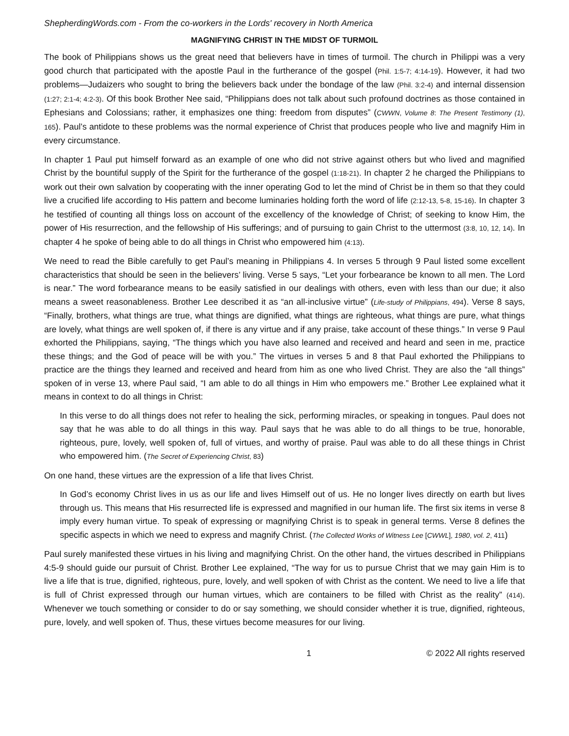ShepherdingWords.com - From the co-workers in the Lords' recovery in North America
MAGNIFYING CHRIST IN THE MIDST OF TURMOIL
The book of Philippians shows us the great need that believers have in times of turmoil. The church in Philippi was a very good church that participated with the apostle Paul in the furtherance of the gospel (Phil. 1:5-7; 4:14-19). However, it had two problems—Judaizers who sought to bring the believers back under the bondage of the law (Phil. 3:2-4) and internal dissension (1:27; 2:1-4; 4:2-3). Of this book Brother Nee said, “Philippians does not talk about such profound doctrines as those contained in Ephesians and Colossians; rather, it emphasizes one thing: freedom from disputes” (CWWN, Volume 8: The Present Testimony (1), 165). Paul’s antidote to these problems was the normal experience of Christ that produces people who live and magnify Him in every circumstance.
In chapter 1 Paul put himself forward as an example of one who did not strive against others but who lived and magnified Christ by the bountiful supply of the Spirit for the furtherance of the gospel (1:18-21). In chapter 2 he charged the Philippians to work out their own salvation by cooperating with the inner operating God to let the mind of Christ be in them so that they could live a crucified life according to His pattern and become luminaries holding forth the word of life (2:12-13, 5-8, 15-16). In chapter 3 he testified of counting all things loss on account of the excellency of the knowledge of Christ; of seeking to know Him, the power of His resurrection, and the fellowship of His sufferings; and of pursuing to gain Christ to the uttermost (3:8, 10, 12, 14). In chapter 4 he spoke of being able to do all things in Christ who empowered him (4:13).
We need to read the Bible carefully to get Paul’s meaning in Philippians 4. In verses 5 through 9 Paul listed some excellent characteristics that should be seen in the believers’ living. Verse 5 says, “Let your forbearance be known to all men. The Lord is near.” The word forbearance means to be easily satisfied in our dealings with others, even with less than our due; it also means a sweet reasonableness. Brother Lee described it as “an all-inclusive virtue” (Life-study of Philippians, 494). Verse 8 says, “Finally, brothers, what things are true, what things are dignified, what things are righteous, what things are pure, what things are lovely, what things are well spoken of, if there is any virtue and if any praise, take account of these things.” In verse 9 Paul exhorted the Philippians, saying, “The things which you have also learned and received and heard and seen in me, practice these things; and the God of peace will be with you.” The virtues in verses 5 and 8 that Paul exhorted the Philippians to practice are the things they learned and received and heard from him as one who lived Christ. They are also the “all things” spoken of in verse 13, where Paul said, “I am able to do all things in Him who empowers me.” Brother Lee explained what it means in context to do all things in Christ:
In this verse to do all things does not refer to healing the sick, performing miracles, or speaking in tongues. Paul does not say that he was able to do all things in this way. Paul says that he was able to do all things to be true, honorable, righteous, pure, lovely, well spoken of, full of virtues, and worthy of praise. Paul was able to do all these things in Christ who empowered him. (The Secret of Experiencing Christ, 83)
On one hand, these virtues are the expression of a life that lives Christ.
In God’s economy Christ lives in us as our life and lives Himself out of us. He no longer lives directly on earth but lives through us. This means that His resurrected life is expressed and magnified in our human life. The first six items in verse 8 imply every human virtue. To speak of expressing or magnifying Christ is to speak in general terms. Verse 8 defines the specific aspects in which we need to express and magnify Christ. (The Collected Works of Witness Lee [CWWL], 1980, vol. 2, 411)
Paul surely manifested these virtues in his living and magnifying Christ. On the other hand, the virtues described in Philippians 4:5-9 should guide our pursuit of Christ. Brother Lee explained, “The way for us to pursue Christ that we may gain Him is to live a life that is true, dignified, righteous, pure, lovely, and well spoken of with Christ as the content. We need to live a life that is full of Christ expressed through our human virtues, which are containers to be filled with Christ as the reality” (414). Whenever we touch something or consider to do or say something, we should consider whether it is true, dignified, righteous, pure, lovely, and well spoken of. Thus, these virtues become measures for our living.
1 © 2022 All rights reserved